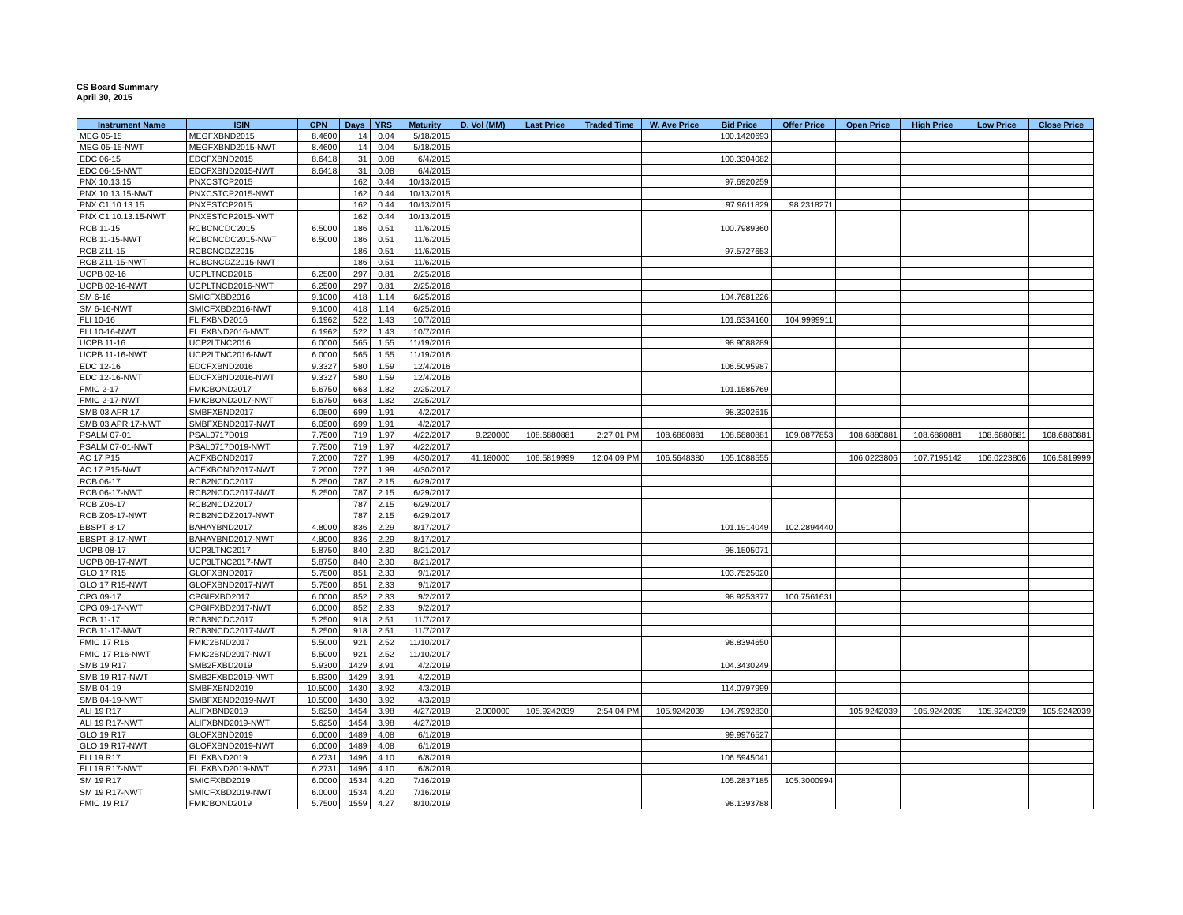CS Board Summary
April 30, 2015
| Instrument Name | ISIN | CPN | Days | YRS | Maturity | D. Vol (MM) | Last Price | Traded Time | W. Ave Price | Bid Price | Offer Price | Open Price | High Price | Low Price | Close Price |
| --- | --- | --- | --- | --- | --- | --- | --- | --- | --- | --- | --- | --- | --- | --- | --- |
| MEG 05-15 | MEGFXBND2015 | 8.4600 | 14 | 0.04 | 5/18/2015 | | | | | 100.1420693 | | | | | |
| MEG 05-15-NWT | MEGFXBND2015-NWT | 8.4600 | 14 | 0.04 | 5/18/2015 | | | | | | | | | | |
| EDC 06-15 | EDCFXBND2015 | 8.6418 | 31 | 0.08 | 6/4/2015 | | | | | 100.3304082 | | | | | |
| EDC 06-15-NWT | EDCFXBND2015-NWT | 8.6418 | 31 | 0.08 | 6/4/2015 | | | | | | | | | | |
| PNX 10.13.15 | PNXCSTCP2015 | | 162 | 0.44 | 10/13/2015 | | | | | 97.6920259 | | | | | |
| PNX 10.13.15-NWT | PNXCSTCP2015-NWT | | 162 | 0.44 | 10/13/2015 | | | | | | | | | | |
| PNX C1 10.13.15 | PNXESTCP2015 | | 162 | 0.44 | 10/13/2015 | | | | | 97.9611829 | 98.2318271 | | | | |
| PNX C1 10.13.15-NWT | PNXESTCP2015-NWT | | 162 | 0.44 | 10/13/2015 | | | | | | | | | | |
| RCB 11-15 | RCBCNCDC2015 | 6.5000 | 186 | 0.51 | 11/6/2015 | | | | | 100.7989360 | | | | | |
| RCB 11-15-NWT | RCBCNCDC2015-NWT | 6.5000 | 186 | 0.51 | 11/6/2015 | | | | | | | | | | |
| RCB Z11-15 | RCBCNCDZ2015 | | 186 | 0.51 | 11/6/2015 | | | | | 97.5727653 | | | | | |
| RCB Z11-15-NWT | RCBCNCDZ2015-NWT | | 186 | 0.51 | 11/6/2015 | | | | | | | | | | |
| UCPB 02-16 | UCPLTNCD2016 | 6.2500 | 297 | 0.81 | 2/25/2016 | | | | | | | | | | |
| UCPB 02-16-NWT | UCPLTNCD2016-NWT | 6.2500 | 297 | 0.81 | 2/25/2016 | | | | | | | | | | |
| SM 6-16 | SMICFXBD2016 | 9.1000 | 418 | 1.14 | 6/25/2016 | | | | | 104.7681226 | | | | | |
| SM 6-16-NWT | SMICFXBD2016-NWT | 9.1000 | 418 | 1.14 | 6/25/2016 | | | | | | | | | | |
| FLI 10-16 | FLIFXBND2016 | 6.1962 | 522 | 1.43 | 10/7/2016 | | | | | 101.6334160 | 104.9999911 | | | | |
| FLI 10-16-NWT | FLIFXBND2016-NWT | 6.1962 | 522 | 1.43 | 10/7/2016 | | | | | | | | | | |
| UCPB 11-16 | UCP2LTNC2016 | 6.0000 | 565 | 1.55 | 11/19/2016 | | | | | 98.9088289 | | | | | |
| UCPB 11-16-NWT | UCP2LTNC2016-NWT | 6.0000 | 565 | 1.55 | 11/19/2016 | | | | | | | | | | |
| EDC 12-16 | EDCFXBND2016 | 9.3327 | 580 | 1.59 | 12/4/2016 | | | | | 106.5095987 | | | | | |
| EDC 12-16-NWT | EDCFXBND2016-NWT | 9.3327 | 580 | 1.59 | 12/4/2016 | | | | | | | | | | |
| FMIC 2-17 | FMICBOND2017 | 5.6750 | 663 | 1.82 | 2/25/2017 | | | | | 101.1585769 | | | | | |
| FMIC 2-17-NWT | FMICBOND2017-NWT | 5.6750 | 663 | 1.82 | 2/25/2017 | | | | | | | | | | |
| SMB 03 APR 17 | SMBFXBND2017 | 6.0500 | 699 | 1.91 | 4/2/2017 | | | | | 98.3202615 | | | | | |
| SMB 03 APR 17-NWT | SMBFXBND2017-NWT | 6.0500 | 699 | 1.91 | 4/2/2017 | | | | | | | | | | |
| PSALM 07-01 | PSAL0717D019 | 7.7500 | 719 | 1.97 | 4/22/2017 | 9.220000 | 108.6880881 | 2:27:01 PM | 108.6880881 | 108.6880881 | 109.0877853 | 108.6880881 | 108.6880881 | 108.6880881 | 108.6880881 |
| PSALM 07-01-NWT | PSAL0717D019-NWT | 7.7500 | 719 | 1.97 | 4/22/2017 | | | | | | | | | | |
| AC 17 P15 | ACFXBOND2017 | 7.2000 | 727 | 1.99 | 4/30/2017 | 41.180000 | 106.5819999 | 12:04:09 PM | 106.5648380 | 105.1088555 | | 106.0223806 | 107.7195142 | 106.0223806 | 106.5819999 |
| AC 17 P15-NWT | ACFXBOND2017-NWT | 7.2000 | 727 | 1.99 | 4/30/2017 | | | | | | | | | | |
| RCB 06-17 | RCB2NCDC2017 | 5.2500 | 787 | 2.15 | 6/29/2017 | | | | | | | | | | |
| RCB 06-17-NWT | RCB2NCDC2017-NWT | 5.2500 | 787 | 2.15 | 6/29/2017 | | | | | | | | | | |
| RCB Z06-17 | RCB2NCDZ2017 | | 787 | 2.15 | 6/29/2017 | | | | | | | | | | |
| RCB Z06-17-NWT | RCB2NCDZ2017-NWT | | 787 | 2.15 | 6/29/2017 | | | | | | | | | | |
| BBSPT 8-17 | BAHAYBND2017 | 4.8000 | 836 | 2.29 | 8/17/2017 | | | | | 101.1914049 | 102.2894440 | | | | |
| BBSPT 8-17-NWT | BAHAYBND2017-NWT | 4.8000 | 836 | 2.29 | 8/17/2017 | | | | | | | | | | |
| UCPB 08-17 | UCP3LTNC2017 | 5.8750 | 840 | 2.30 | 8/21/2017 | | | | | 98.1505071 | | | | | |
| UCPB 08-17-NWT | UCP3LTNC2017-NWT | 5.8750 | 840 | 2.30 | 8/21/2017 | | | | | | | | | | |
| GLO 17 R15 | GLOFXBND2017 | 5.7500 | 851 | 2.33 | 9/1/2017 | | | | | 103.7525020 | | | | | |
| GLO 17 R15-NWT | GLOFXBND2017-NWT | 5.7500 | 851 | 2.33 | 9/1/2017 | | | | | | | | | | |
| CPG 09-17 | CPGIFXBD2017 | 6.0000 | 852 | 2.33 | 9/2/2017 | | | | | 98.9253377 | 100.7561631 | | | | |
| CPG 09-17-NWT | CPGIFXBD2017-NWT | 6.0000 | 852 | 2.33 | 9/2/2017 | | | | | | | | | | |
| RCB 11-17 | RCB3NCDC2017 | 5.2500 | 918 | 2.51 | 11/7/2017 | | | | | | | | | | |
| RCB 11-17-NWT | RCB3NCDC2017-NWT | 5.2500 | 918 | 2.51 | 11/7/2017 | | | | | | | | | | |
| FMIC 17 R16 | FMIC2BND2017 | 5.5000 | 921 | 2.52 | 11/10/2017 | | | | | 98.8394650 | | | | | |
| FMIC 17 R16-NWT | FMIC2BND2017-NWT | 5.5000 | 921 | 2.52 | 11/10/2017 | | | | | | | | | | |
| SMB 19 R17 | SMB2FXBD2019 | 5.9300 | 1429 | 3.91 | 4/2/2019 | | | | | 104.3430249 | | | | | |
| SMB 19 R17-NWT | SMB2FXBD2019-NWT | 5.9300 | 1429 | 3.91 | 4/2/2019 | | | | | | | | | | |
| SMB 04-19 | SMBFXBND2019 | 10.5000 | 1430 | 3.92 | 4/3/2019 | | | | | 114.0797999 | | | | | |
| SMB 04-19-NWT | SMBFXBND2019-NWT | 10.5000 | 1430 | 3.92 | 4/3/2019 | | | | | | | | | | |
| ALI 19 R17 | ALIFXBND2019 | 5.6250 | 1454 | 3.98 | 4/27/2019 | 2.000000 | 105.9242039 | 2:54:04 PM | 105.9242039 | 104.7992830 | | 105.9242039 | 105.9242039 | 105.9242039 | 105.9242039 |
| ALI 19 R17-NWT | ALIFXBND2019-NWT | 5.6250 | 1454 | 3.98 | 4/27/2019 | | | | | | | | | | |
| GLO 19 R17 | GLOFXBND2019 | 6.0000 | 1489 | 4.08 | 6/1/2019 | | | | | 99.9976527 | | | | | |
| GLO 19 R17-NWT | GLOFXBND2019-NWT | 6.0000 | 1489 | 4.08 | 6/1/2019 | | | | | | | | | | |
| FLI 19 R17 | FLIFXBND2019 | 6.2731 | 1496 | 4.10 | 6/8/2019 | | | | | 106.5945041 | | | | | |
| FLI 19 R17-NWT | FLIFXBND2019-NWT | 6.2731 | 1496 | 4.10 | 6/8/2019 | | | | | | | | | | |
| SM 19 R17 | SMICFXBD2019 | 6.0000 | 1534 | 4.20 | 7/16/2019 | | | | | 105.2837185 | 105.3000994 | | | | |
| SM 19 R17-NWT | SMICFXBD2019-NWT | 6.0000 | 1534 | 4.20 | 7/16/2019 | | | | | | | | | | |
| FMIC 19 R17 | FMICBOND2019 | 5.7500 | 1559 | 4.27 | 8/10/2019 | | | | | 98.1393788 | | | | | |